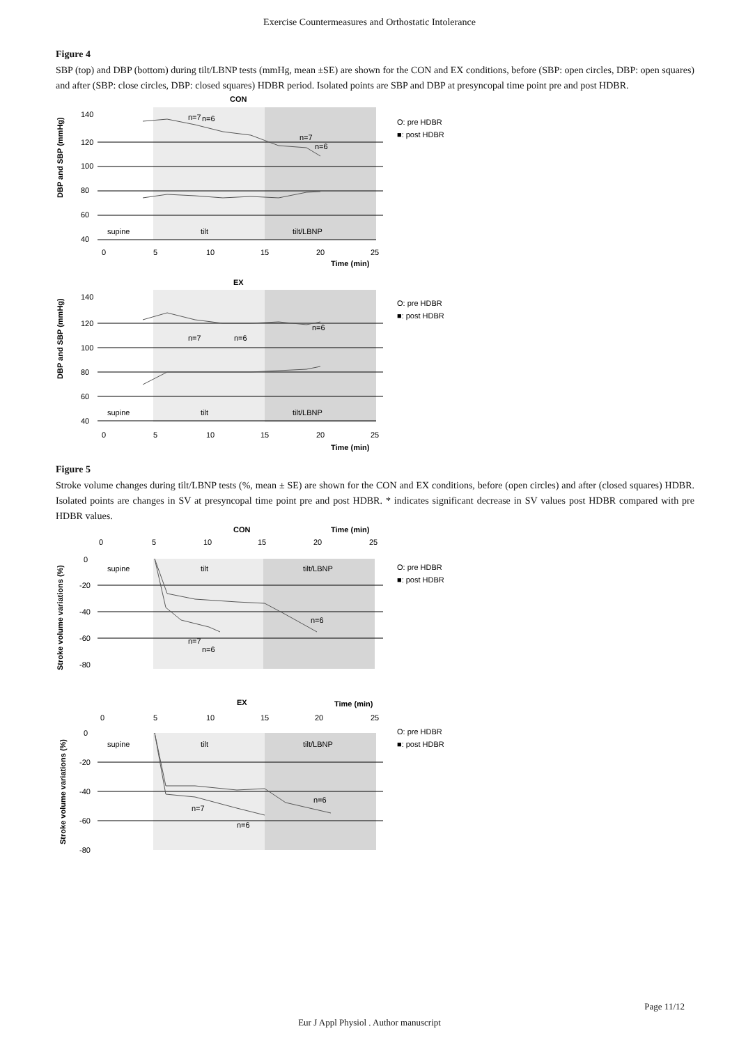Exercise Countermeasures and Orthostatic Intolerance
Figure 4
SBP (top) and DBP (bottom) during tilt/LBNP tests (mmHg, mean ±SE) are shown for the CON and EX conditions, before (SBP: open circles, DBP: open squares) and after (SBP: close circles, DBP: closed squares) HDBR period. Isolated points are SBP and DBP at presyncopal time point pre and post HDBR.
CON
140
120
100
80
60
40
0
5
10
15
20
25
supine
tilt
tilt/LBNP
n=7
n=6
n=7
n=6
Time (min)
O: pre HDBR
■: post HDBR
DBP and SBP (mmHg)
EX
140
120
100
80
60
40
0
5
10
15
20
25
supine
tilt
tilt/LBNP
n=7
n=6
n=6
Time (min)
O: pre HDBR
■: post HDBR
DBP and SBP (mmHg)
Figure 5
Stroke volume changes during tilt/LBNP tests (%, mean ± SE) are shown for the CON and EX conditions, before (open circles) and after (closed squares) HDBR. Isolated points are changes in SV at presyncopal time point pre and post HDBR. * indicates significant decrease in SV values post HDBR compared with pre HDBR values.
CON
Time (min)
0
5
10
15
20
25
0
-20
-40
-60
-80
supine
tilt
tilt/LBNP
n=7
n=6
n=6
O: pre HDBR
■: post HDBR
Stroke volume variations (%)
EX
Time (min)
0
5
10
15
20
25
0
-20
-40
-60
-80
supine
tilt
tilt/LBNP
n=7
n=6
n=6
O: pre HDBR
■: post HDBR
Stroke volume variations (%)
Page 11/12
Eur J Appl Physiol . Author manuscript